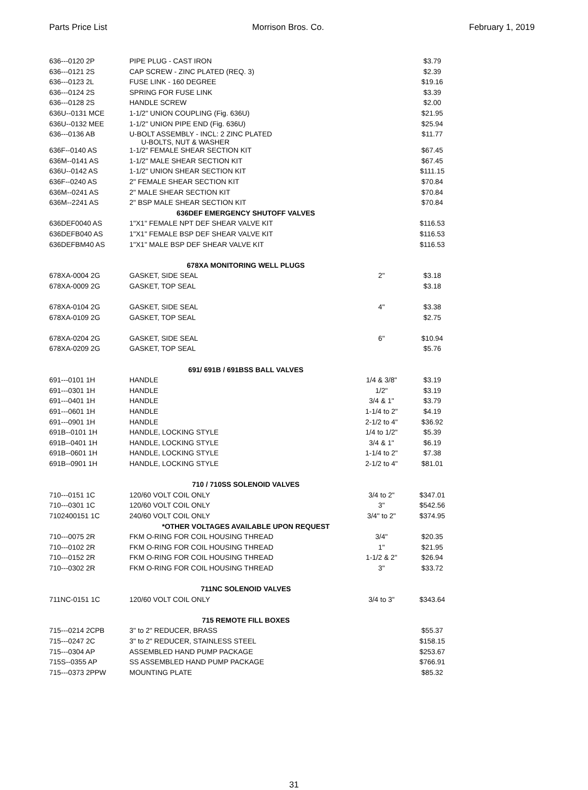Parts Price List Morrison Bros. Co. February 1, 2019
| 636---0120 2P | PIPE PLUG - CAST IRON | | $3.79 |
| 636---0121 2S | CAP SCREW - ZINC PLATED (REQ. 3) | | $2.39 |
| 636---0123 2L | FUSE LINK - 160 DEGREE | | $19.16 |
| 636---0124 2S | SPRING FOR FUSE LINK | | $3.39 |
| 636---0128 2S | HANDLE SCREW | | $2.00 |
| 636U--0131 MCE | 1-1/2" UNION COUPLING (Fig. 636U) | | $21.95 |
| 636U--0132 MEE | 1-1/2" UNION PIPE END (Fig. 636U) | | $25.94 |
| 636---0136 AB | U-BOLT ASSEMBLY - INCL: 2 ZINC PLATED U-BOLTS, NUT & WASHER | | $11.77 |
| 636F--0140 AS | 1-1/2" FEMALE SHEAR SECTION KIT | | $67.45 |
| 636M--0141 AS | 1-1/2" MALE SHEAR SECTION KIT | | $67.45 |
| 636U--0142 AS | 1-1/2" UNION SHEAR SECTION KIT | | $111.15 |
| 636F--0240 AS | 2" FEMALE SHEAR SECTION KIT | | $70.84 |
| 636M--0241 AS | 2" MALE SHEAR SECTION KIT | | $70.84 |
| 636M--2241 AS | 2" BSP MALE SHEAR SECTION KIT | | $70.84 |
| 636DEF EMERGENCY SHUTOFF VALVES | | | |
| 636DEF0040 AS | 1"X1" FEMALE NPT DEF SHEAR VALVE KIT | | $116.53 |
| 636DEFB040 AS | 1"X1" FEMALE BSP DEF SHEAR VALVE KIT | | $116.53 |
| 636DEFBM40 AS | 1"X1" MALE BSP DEF SHEAR VALVE KIT | | $116.53 |
| 678XA MONITORING WELL PLUGS | | | |
| 678XA-0004 2G | GASKET, SIDE SEAL | 2" | $3.18 |
| 678XA-0009 2G | GASKET, TOP SEAL | | $3.18 |
| 678XA-0104 2G | GASKET, SIDE SEAL | 4" | $3.38 |
| 678XA-0109 2G | GASKET, TOP SEAL | | $2.75 |
| 678XA-0204 2G | GASKET, SIDE SEAL | 6" | $10.94 |
| 678XA-0209 2G | GASKET, TOP SEAL | | $5.76 |
| 691/ 691B / 691BSS BALL VALVES | | | |
| 691---0101 1H | HANDLE | 1/4 & 3/8" | $3.19 |
| 691---0301 1H | HANDLE | 1/2" | $3.19 |
| 691---0401 1H | HANDLE | 3/4 & 1" | $3.79 |
| 691---0601 1H | HANDLE | 1-1/4 to 2" | $4.19 |
| 691---0901 1H | HANDLE | 2-1/2 to 4" | $36.92 |
| 691B--0101 1H | HANDLE, LOCKING STYLE | 1/4 to 1/2" | $5.39 |
| 691B--0401 1H | HANDLE, LOCKING STYLE | 3/4 & 1" | $6.19 |
| 691B--0601 1H | HANDLE, LOCKING STYLE | 1-1/4 to 2" | $7.38 |
| 691B--0901 1H | HANDLE, LOCKING STYLE | 2-1/2 to 4" | $81.01 |
| 710 / 710SS SOLENOID VALVES | | | |
| 710---0151 1C | 120/60 VOLT COIL ONLY | 3/4 to 2" | $347.01 |
| 710---0301 1C | 120/60 VOLT COIL ONLY | 3" | $542.56 |
| 7102400151 1C | 240/60 VOLT COIL ONLY | 3/4" to 2" | $374.95 |
| *OTHER VOLTAGES AVAILABLE UPON REQUEST | | | |
| 710---0075 2R | FKM O-RING FOR COIL HOUSING THREAD | 3/4" | $20.35 |
| 710---0102 2R | FKM O-RING FOR COIL HOUSING THREAD | 1" | $21.95 |
| 710---0152 2R | FKM O-RING FOR COIL HOUSING THREAD | 1-1/2 & 2" | $26.94 |
| 710---0302 2R | FKM O-RING FOR COIL HOUSING THREAD | 3" | $33.72 |
| 711NC SOLENOID VALVES | | | |
| 711NC-0151 1C | 120/60 VOLT COIL ONLY | 3/4 to 3" | $343.64 |
| 715 REMOTE FILL BOXES | | | |
| 715---0214 2CPB | 3" to 2" REDUCER, BRASS | | $55.37 |
| 715---0247 2C | 3" to 2" REDUCER, STAINLESS STEEL | | $158.15 |
| 715---0304 AP | ASSEMBLED HAND PUMP PACKAGE | | $253.67 |
| 715S--0355 AP | SS ASSEMBLED HAND PUMP PACKAGE | | $766.91 |
| 715---0373 2PPW | MOUNTING PLATE | | $85.32 |
31